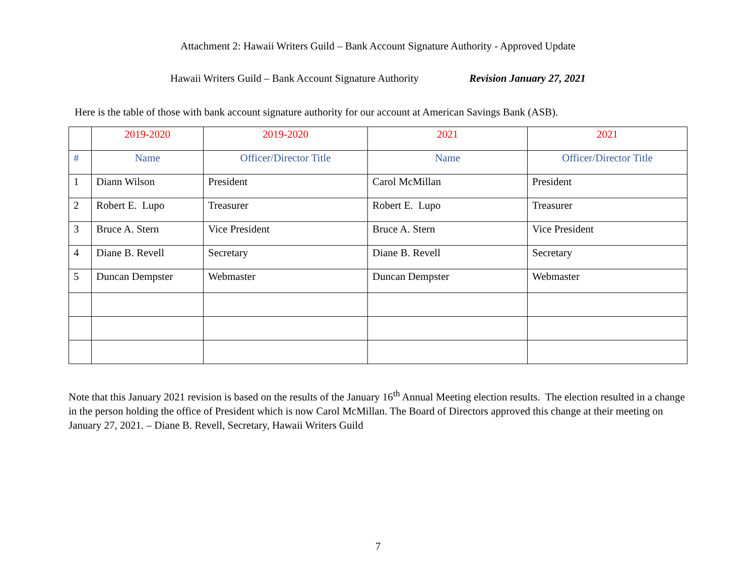Attachment 2: Hawaii Writers Guild – Bank Account Signature Authority - Approved Update
Hawaii Writers Guild – Bank Account Signature Authority Revision January 27, 2021
Here is the table of those with bank account signature authority for our account at American Savings Bank (ASB).
| | 2019-2020 | 2019-2020 | 2021 | 2021 |
| # | Name | Officer/Director Title | Name | Officer/Director Title |
| 1 | Diann Wilson | President | Carol McMillan | President |
| 2 | Robert E. Lupo | Treasurer | Robert E. Lupo | Treasurer |
| 3 | Bruce A. Stern | Vice President | Bruce A. Stern | Vice President |
| 4 | Diane B. Revell | Secretary | Diane B. Revell | Secretary |
| 5 | Duncan Dempster | Webmaster | Duncan Dempster | Webmaster |
Note that this January 2021 revision is based on the results of the January 16<sup>th</sup> Annual Meeting election results. The election resulted in a change in the person holding the office of President which is now Carol McMillan. The Board of Directors approved this change at their meeting on January 27, 2021. – Diane B. Revell, Secretary, Hawaii Writers Guild
7